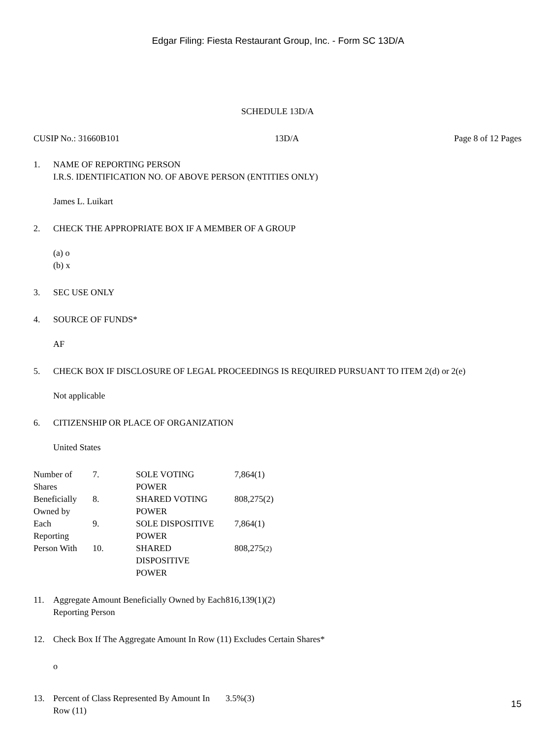Edgar Filing: Fiesta Restaurant Group, Inc. - Form SC 13D/A
SCHEDULE 13D/A
CUSIP No.: 31660B101 13D/A Page 8 of 12 Pages
1. NAME OF REPORTING PERSON
I.R.S. IDENTIFICATION NO. OF ABOVE PERSON (ENTITIES ONLY)
James L. Luikart
2. CHECK THE APPROPRIATE BOX IF A MEMBER OF A GROUP
(a) o
(b) x
3. SEC USE ONLY
4. SOURCE OF FUNDS*
AF
5. CHECK BOX IF DISCLOSURE OF LEGAL PROCEEDINGS IS REQUIRED PURSUANT TO ITEM 2(d) or 2(e)
Not applicable
6. CITIZENSHIP OR PLACE OF ORGANIZATION
United States
| Number of Shares Beneficially Owned by Each Reporting Person With | 7. | SOLE VOTING POWER | 7,864(1) |
| | 8. | SHARED VOTING POWER | 808,275(2) |
| | 9. | SOLE DISPOSITIVE POWER | 7,864(1) |
| | 10. | SHARED DISPOSITIVE POWER | 808,275 (2) |
11. Aggregate Amount Beneficially Owned by Each Reporting Person 816,139(1)(2)
12. Check Box If The Aggregate Amount In Row (11) Excludes Certain Shares*
o
13. Percent of Class Represented By Amount In Row (11) 3.5%(3)
15